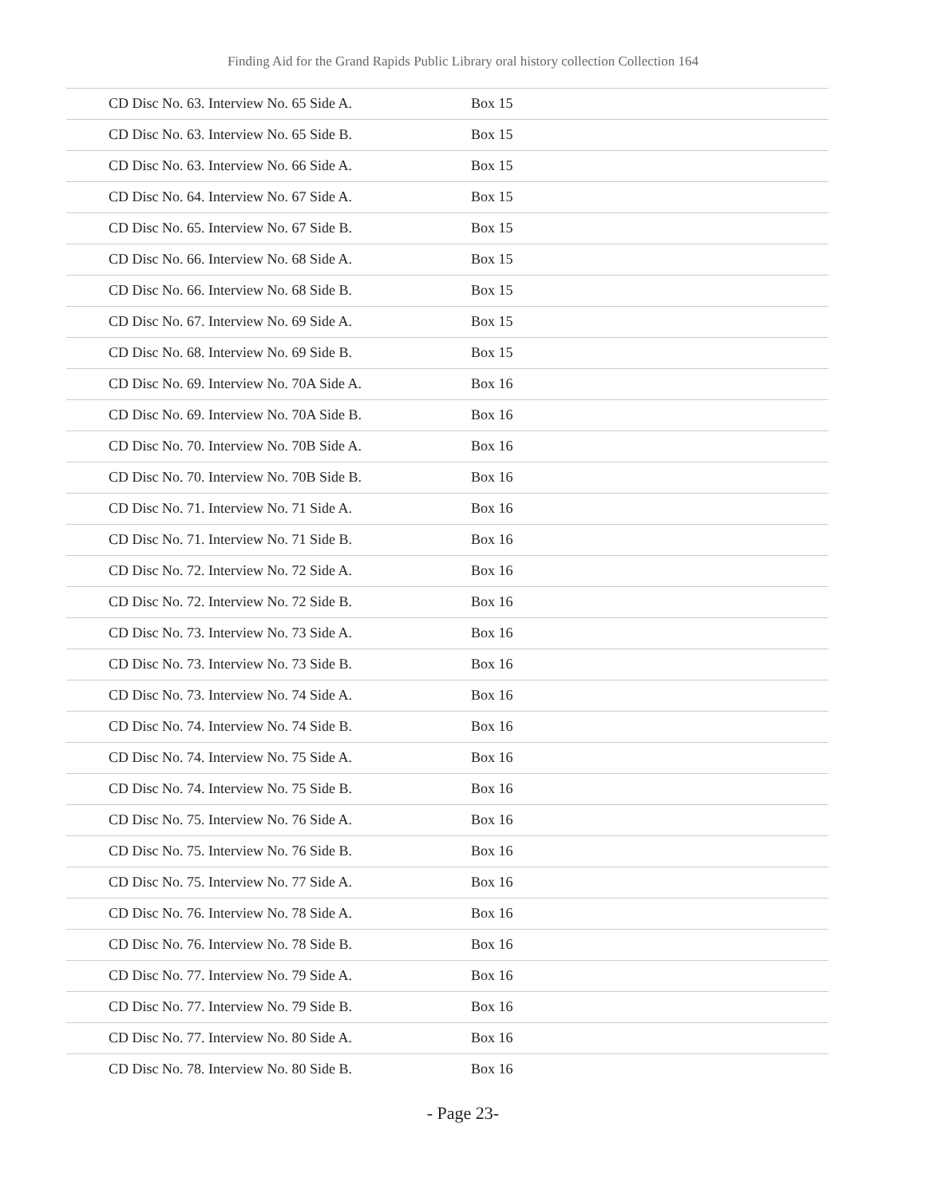Finding Aid for the Grand Rapids Public Library oral history collection Collection 164
| CD Disc No. 63. Interview No. 65 Side A. | Box 15 |
| CD Disc No. 63. Interview No. 65 Side B. | Box 15 |
| CD Disc No. 63. Interview No. 66 Side A. | Box 15 |
| CD Disc No. 64. Interview No. 67 Side A. | Box 15 |
| CD Disc No. 65. Interview No. 67 Side B. | Box 15 |
| CD Disc No. 66. Interview No. 68 Side A. | Box 15 |
| CD Disc No. 66. Interview No. 68 Side B. | Box 15 |
| CD Disc No. 67. Interview No. 69 Side A. | Box 15 |
| CD Disc No. 68. Interview No. 69 Side B. | Box 15 |
| CD Disc No. 69. Interview No. 70A Side A. | Box 16 |
| CD Disc No. 69. Interview No. 70A Side B. | Box 16 |
| CD Disc No. 70. Interview No. 70B Side A. | Box 16 |
| CD Disc No. 70. Interview No. 70B Side B. | Box 16 |
| CD Disc No. 71. Interview No. 71 Side A. | Box 16 |
| CD Disc No. 71. Interview No. 71 Side B. | Box 16 |
| CD Disc No. 72. Interview No. 72 Side A. | Box 16 |
| CD Disc No. 72. Interview No. 72 Side B. | Box 16 |
| CD Disc No. 73. Interview No. 73 Side A. | Box 16 |
| CD Disc No. 73. Interview No. 73 Side B. | Box 16 |
| CD Disc No. 73. Interview No. 74 Side A. | Box 16 |
| CD Disc No. 74. Interview No. 74 Side B. | Box 16 |
| CD Disc No. 74. Interview No. 75 Side A. | Box 16 |
| CD Disc No. 74. Interview No. 75 Side B. | Box 16 |
| CD Disc No. 75. Interview No. 76 Side A. | Box 16 |
| CD Disc No. 75. Interview No. 76 Side B. | Box 16 |
| CD Disc No. 75. Interview No. 77 Side A. | Box 16 |
| CD Disc No. 76. Interview No. 78 Side A. | Box 16 |
| CD Disc No. 76. Interview No. 78 Side B. | Box 16 |
| CD Disc No. 77. Interview No. 79 Side A. | Box 16 |
| CD Disc No. 77. Interview No. 79 Side B. | Box 16 |
| CD Disc No. 77. Interview No. 80 Side A. | Box 16 |
| CD Disc No. 78. Interview No. 80 Side B. | Box 16 |
- Page 23-